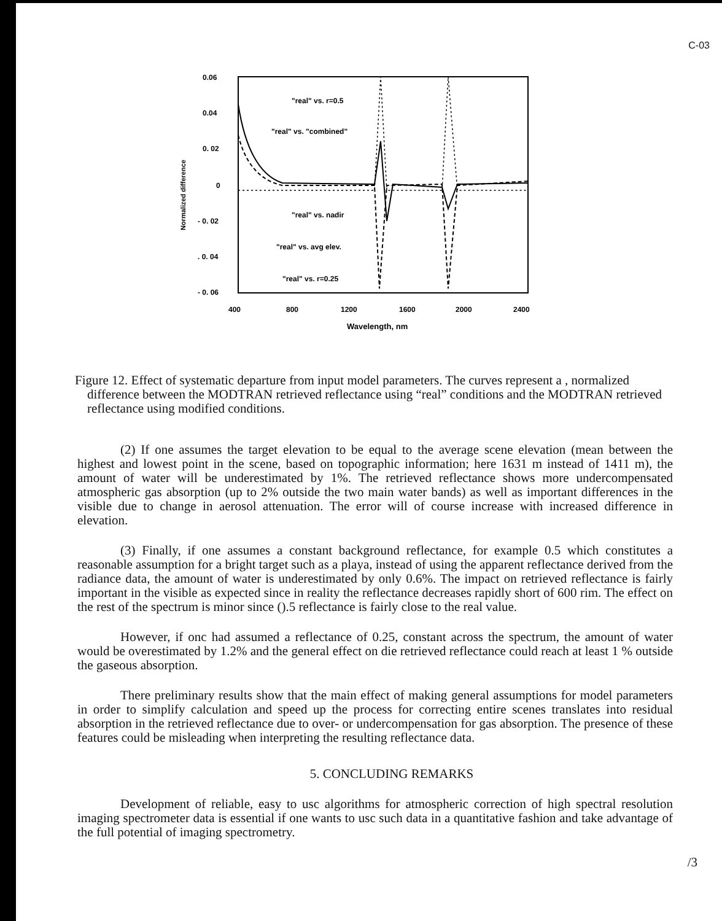C-03
0.06
0.04
0. 02
0
- 0. 02
. 0. 04
- 0. 06
400
800
1200
1600
2000
2400
Wavelength, nm
Normalized difference
"real" vs. r=0.5
"real" vs. "combined"
"real" vs. nadir
"real" vs. avg elev.
"real" vs. r=0.25
Figure 12. Effect of systematic departure from input model parameters. The curves represent a , normalized difference between the MODTRAN retrieved reflectance using “real” conditions and the MODTRAN retrieved reflectance using modified conditions.
(2) If one assumes the target elevation to be equal to the average scene elevation (mean between the highest and lowest point in the scene, based on topographic information; here 1631 m instead of 1411 m), the amount of water will be underestimated by 1%. The retrieved reflectance shows more undercompensated atmospheric gas absorption (up to 2% outside the two main water bands) as well as important differences in the visible due to change in aerosol attenuation. The error will of course increase with increased difference in elevation.
(3) Finally, if one assumes a constant background reflectance, for example 0.5 which constitutes a reasonable assumption for a bright target such as a playa, instead of using the apparent reflectance derived from the radiance data, the amount of water is underestimated by only 0.6%. The impact on retrieved reflectance is fairly important in the visible as expected since in reality the reflectance decreases rapidly short of 600 rim. The effect on the rest of the spectrum is minor since ().5 reflectance is fairly close to the real value.
However, if onc had assumed a reflectance of 0.25, constant across the spectrum, the amount of water would be overestimated by 1.2% and the general effect on die retrieved reflectance could reach at least 1 % outside the gaseous absorption.
There preliminary results show that the main effect of making general assumptions for model parameters in order to simplify calculation and speed up the process for correcting entire scenes translates into residual absorption in the retrieved reflectance due to over- or undercompensation for gas absorption. The presence of these features could be misleading when interpreting the resulting reflectance data.
5. CONCLUDING REMARKS
Development of reliable, easy to usc algorithms for atmospheric correction of high spectral resolution imaging spectrometer data is essential if one wants to usc such data in a quantitative fashion and take advantage of the full potential of imaging spectrometry.
/3